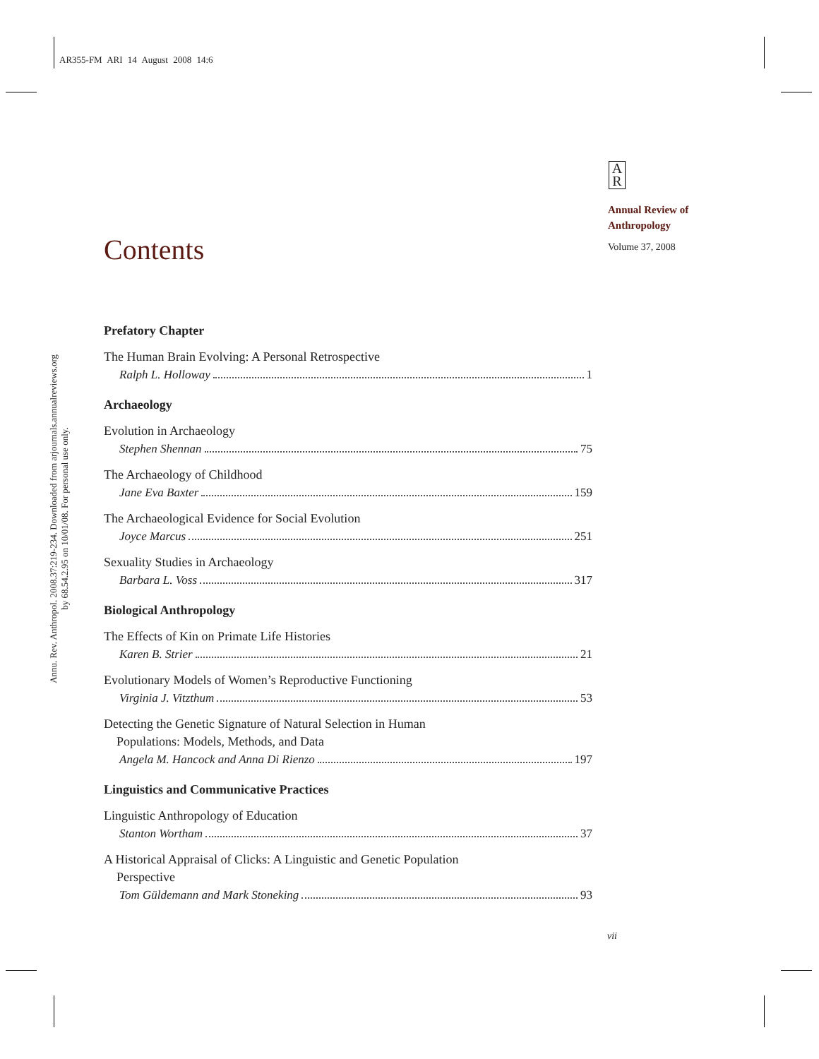AR355-FM ARI 14 August 2008 14:6
Annu. Rev. Anthropol. 2008.37:219-234. Downloaded from arjournals.annualreviews.org
by 68.54.2.95 on 10/01/08. For personal use only.
A
R
Annual Review of
Anthropology
Volume 37, 2008
Contents
Prefatory Chapter
The Human Brain Evolving: A Personal Retrospective
Ralph L. Holloway 1
Archaeology
Evolution in Archaeology
Stephen Shennan 75
The Archaeology of Childhood
Jane Eva Baxter 159
The Archaeological Evidence for Social Evolution
Joyce Marcus 251
Sexuality Studies in Archaeology
Barbara L. Voss 317
Biological Anthropology
The Effects of Kin on Primate Life Histories
Karen B. Strier 21
Evolutionary Models of Women’s Reproductive Functioning
Virginia J. Vitzthum 53
Detecting the Genetic Signature of Natural Selection in Human
Populations: Models, Methods, and Data
Angela M. Hancock and Anna Di Rienzo 197
Linguistics and Communicative Practices
Linguistic Anthropology of Education
Stanton Wortham 37
A Historical Appraisal of Clicks: A Linguistic and Genetic Population
Perspective
Tom Güldemann and Mark Stoneking 93
vii